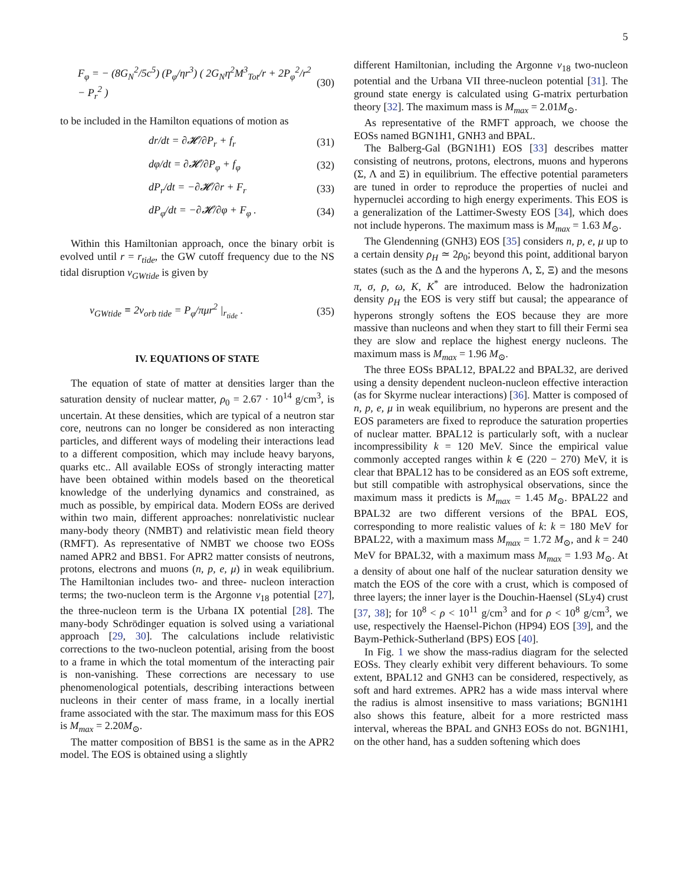5
F<sub>φ</sub> = − (8G<sub>N</sub><sup>2</sup>/5c<sup>5</sup>) (P<sub>φ</sub>/ηr<sup>3</sup>) ( 2G<sub>N</sub>η<sup>2</sup>M<sup>3</sup><sub>Tot</sub>/r + 2P<sub>φ</sub><sup>2</sup>/r<sup>2</sup> − P<sub>r</sub><sup>2</sup> ) (30)
to be included in the Hamilton equations of motion as
dr/dt = ∂𝓗/∂P<sub>r</sub> + f<sub>r</sub> (31)
dφ/dt = ∂𝓗/∂P<sub>φ</sub> + f<sub>φ</sub> (32)
dP<sub>r</sub>/dt = −∂𝓗/∂r + F<sub>r</sub> (33)
dP<sub>φ</sub>/dt = −∂𝓗/∂φ + F<sub>φ</sub> . (34)
Within this Hamiltonian approach, once the binary orbit is evolved until r = r<sub>tide</sub>, the GW cutoff frequency due to the NS tidal disruption ν<sub>GWtide</sub> is given by
ν<sub>GWtide</sub> ≡ 2ν<sub>orb tide</sub> = P<sub>φ</sub>/πμr<sup>2</sup> |<sub>r<sub>tide</sub></sub> . (35)
IV. EQUATIONS OF STATE
The equation of state of matter at densities larger than the saturation density of nuclear matter, ρ<sub>0</sub> = 2.67 · 10<sup>14</sup> g/cm<sup>3</sup>, is uncertain. At these densities, which are typical of a neutron star core, neutrons can no longer be considered as non interacting particles, and different ways of modeling their interactions lead to a different composition, which may include heavy baryons, quarks etc.. All available EOSs of strongly interacting matter have been obtained within models based on the theoretical knowledge of the underlying dynamics and constrained, as much as possible, by empirical data. Modern EOSs are derived within two main, different approaches: nonrelativistic nuclear many-body theory (NMBT) and relativistic mean field theory (RMFT). As representative of NMBT we choose two EOSs named APR2 and BBS1. For APR2 matter consists of neutrons, protons, electrons and muons (n, p, e, μ) in weak equilibrium. The Hamiltonian includes two- and three- nucleon interaction terms; the two-nucleon term is the Argonne v<sub>18</sub> potential [27], the three-nucleon term is the Urbana IX potential [28]. The many-body Schrödinger equation is solved using a variational approach [29, 30]. The calculations include relativistic corrections to the two-nucleon potential, arising from the boost to a frame in which the total momentum of the interacting pair is non-vanishing. These corrections are necessary to use phenomenological potentials, describing interactions between nucleons in their center of mass frame, in a locally inertial frame associated with the star. The maximum mass for this EOS is M<sub>max</sub> = 2.20M<sub>⊙</sub>.
The matter composition of BBS1 is the same as in the APR2 model. The EOS is obtained using a slightly
different Hamiltonian, including the Argonne v<sub>18</sub> two-nucleon potential and the Urbana VII three-nucleon potential [31]. The ground state energy is calculated using G-matrix perturbation theory [32]. The maximum mass is M<sub>max</sub> = 2.01M<sub>⊙</sub>.
As representative of the RMFT approach, we choose the EOSs named BGN1H1, GNH3 and BPAL.
The Balberg-Gal (BGN1H1) EOS [33] describes matter consisting of neutrons, protons, electrons, muons and hyperons (Σ, Λ and Ξ) in equilibrium. The effective potential parameters are tuned in order to reproduce the properties of nuclei and hypernuclei according to high energy experiments. This EOS is a generalization of the Lattimer-Swesty EOS [34], which does not include hyperons. The maximum mass is M<sub>max</sub> = 1.63 M<sub>⊙</sub>.
The Glendenning (GNH3) EOS [35] considers n, p, e, μ up to a certain density ρ<sub>H</sub> ≃ 2ρ<sub>0</sub>; beyond this point, additional baryon states (such as the Δ and the hyperons Λ, Σ, Ξ) and the mesons π, σ, ρ, ω, K, K<sup>*</sup> are introduced. Below the hadronization density ρ<sub>H</sub> the EOS is very stiff but causal; the appearance of hyperons strongly softens the EOS because they are more massive than nucleons and when they start to fill their Fermi sea they are slow and replace the highest energy nucleons. The maximum mass is M<sub>max</sub> = 1.96 M<sub>⊙</sub>.
The three EOSs BPAL12, BPAL22 and BPAL32, are derived using a density dependent nucleon-nucleon effective interaction (as for Skyrme nuclear interactions) [36]. Matter is composed of n, p, e, μ in weak equilibrium, no hyperons are present and the EOS parameters are fixed to reproduce the saturation properties of nuclear matter. BPAL12 is particularly soft, with a nuclear incompressibility k = 120 MeV. Since the empirical value commonly accepted ranges within k ∈ (220 − 270) MeV, it is clear that BPAL12 has to be considered as an EOS soft extreme, but still compatible with astrophysical observations, since the maximum mass it predicts is M<sub>max</sub> = 1.45 M<sub>⊙</sub>. BPAL22 and BPAL32 are two different versions of the BPAL EOS, corresponding to more realistic values of k: k = 180 MeV for BPAL22, with a maximum mass M<sub>max</sub> = 1.72 M<sub>⊙</sub>, and k = 240 MeV for BPAL32, with a maximum mass M<sub>max</sub> = 1.93 M<sub>⊙</sub>. At a density of about one half of the nuclear saturation density we match the EOS of the core with a crust, which is composed of three layers; the inner layer is the Douchin-Haensel (SLy4) crust [37, 38]; for 10<sup>8</sup> < ρ < 10<sup>11</sup> g/cm<sup>3</sup> and for ρ < 10<sup>8</sup> g/cm<sup>3</sup>, we use, respectively the Haensel-Pichon (HP94) EOS [39], and the Baym-Pethick-Sutherland (BPS) EOS [40].
In Fig. 1 we show the mass-radius diagram for the selected EOSs. They clearly exhibit very different behaviours. To some extent, BPAL12 and GNH3 can be considered, respectively, as soft and hard extremes. APR2 has a wide mass interval where the radius is almost insensitive to mass variations; BGN1H1 also shows this feature, albeit for a more restricted mass interval, whereas the BPAL and GNH3 EOSs do not. BGN1H1, on the other hand, has a sudden softening which does